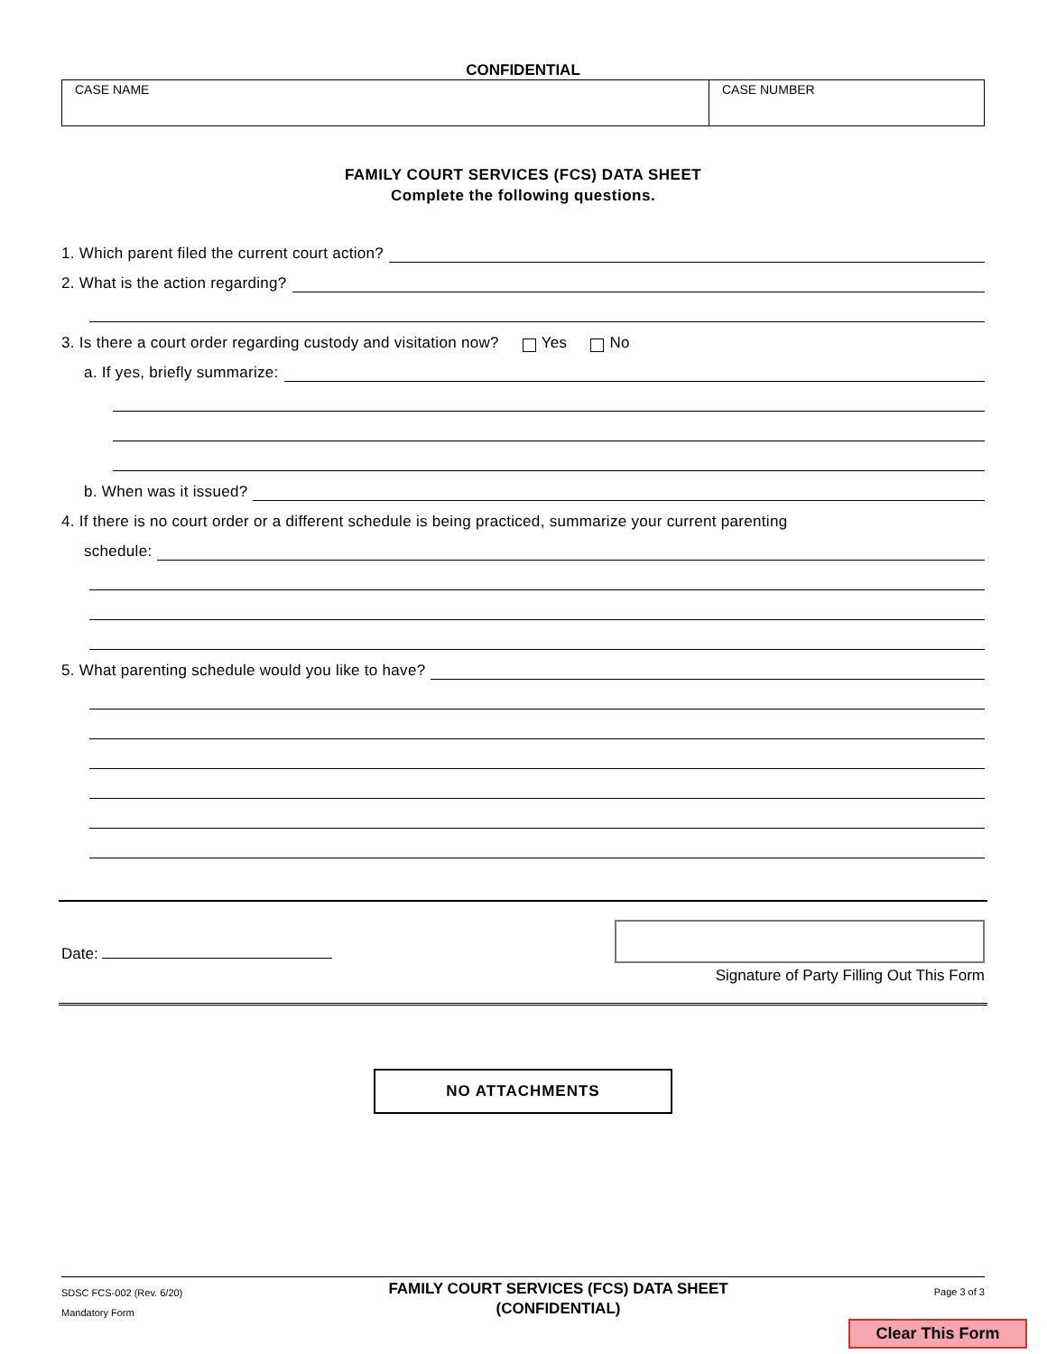CONFIDENTIAL
CASE NAME CASE NUMBER
FAMILY COURT SERVICES (FCS) DATA SHEET
Complete the following questions.
1. Which parent filed the current court action?
2. What is the action regarding?
3. Is there a court order regarding custody and visitation now? Yes No
a. If yes, briefly summarize:
b. When was it issued?
4. If there is no court order or a different schedule is being practiced, summarize your current parenting
schedule:
5. What parenting schedule would you like to have?
Date:
Signature of Party Filling Out This Form
NO ATTACHMENTS
SDSC FCS-002 (Rev. 6/20)
Mandatory Form
FAMILY COURT SERVICES (FCS) DATA SHEET
(CONFIDENTIAL)
Page 3 of 3
Clear This Form